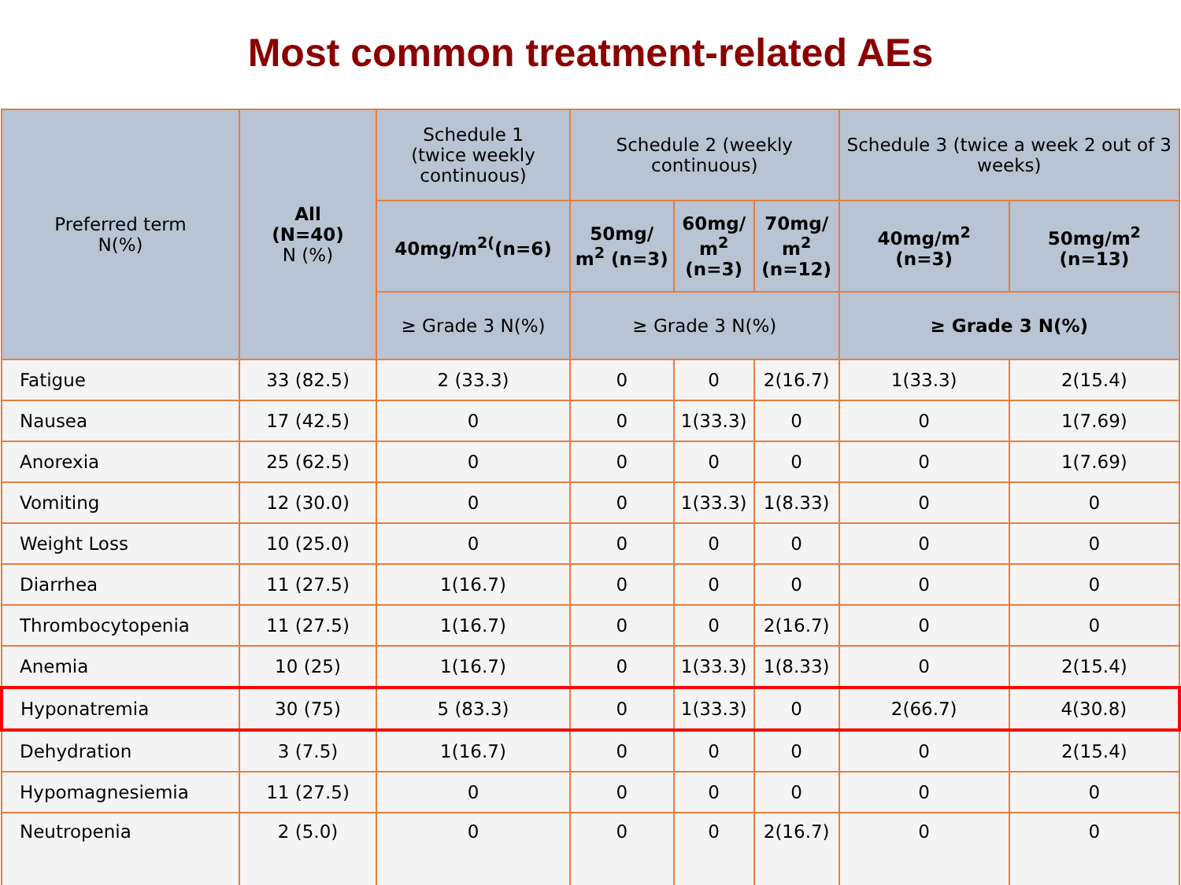Most common treatment-related AEs
| Preferred term N(%) | All (N=40) N (%) | Schedule 1 (twice weekly continuous) | Schedule 2 (weekly continuous) | | | Schedule 3 (twice a week 2 out of 3 weeks) | |
| --- | --- | --- | --- | --- | --- | --- | --- |
| | | 40mg/m<sup>2(</sup>(n=6) | 50mg/ m<sup>2</sup> (n=3) | 60mg/ m<sup>2</sup> (n=3) | 70mg/ m<sup>2</sup> (n=12) | 40mg/m<sup>2</sup> (n=3) | 50mg/m<sup>2</sup> (n=13) |
| | | ≥ Grade 3 N(%) | ≥ Grade 3 N(%) | | | ≥ Grade 3 N(%) | |
| Fatigue | 33 (82.5) | 2 (33.3) | 0 | 0 | 2(16.7) | 1(33.3) | 2(15.4) |
| Nausea | 17 (42.5) | 0 | 0 | 1(33.3) | 0 | 0 | 1(7.69) |
| Anorexia | 25 (62.5) | 0 | 0 | 0 | 0 | 0 | 1(7.69) |
| Vomiting | 12 (30.0) | 0 | 0 | 1(33.3) | 1(8.33) | 0 | 0 |
| Weight Loss | 10 (25.0) | 0 | 0 | 0 | 0 | 0 | 0 |
| Diarrhea | 11 (27.5) | 1(16.7) | 0 | 0 | 0 | 0 | 0 |
| Thrombocytopenia | 11 (27.5) | 1(16.7) | 0 | 0 | 2(16.7) | 0 | 0 |
| Anemia | 10 (25) | 1(16.7) | 0 | 1(33.3) | 1(8.33) | 0 | 2(15.4) |
| Hyponatremia | 30 (75) | 5 (83.3) | 0 | 1(33.3) | 0 | 2(66.7) | 4(30.8) |
| Dehydration | 3 (7.5) | 1(16.7) | 0 | 0 | 0 | 0 | 2(15.4) |
| Hypomagnesiemia | 11 (27.5) | 0 | 0 | 0 | 0 | 0 | 0 |
| Neutropenia | 2 (5.0) | 0 | 0 | 0 | 2(16.7) | 0 | 0 |